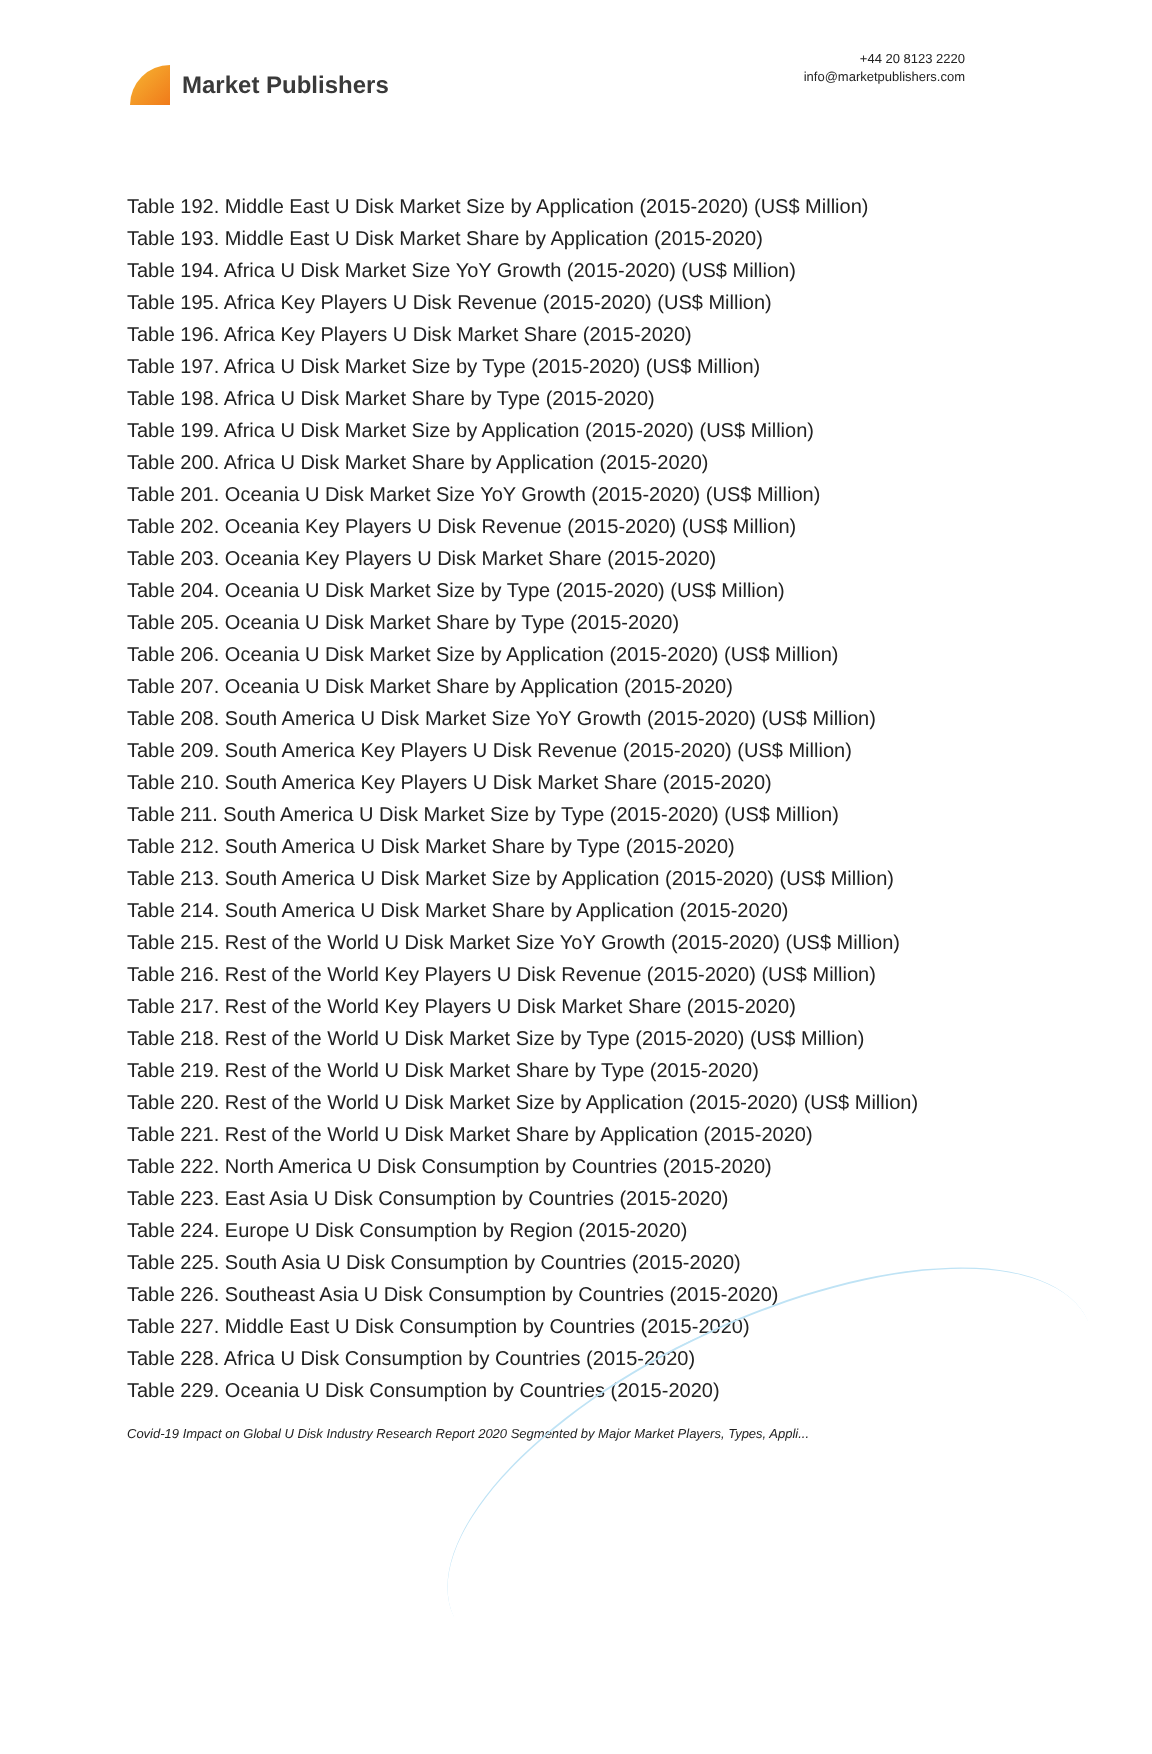Market Publishers
+44 20 8123 2220
info@marketpublishers.com
Table 192. Middle East U Disk Market Size by Application (2015-2020) (US$ Million)
Table 193. Middle East U Disk Market Share by Application (2015-2020)
Table 194. Africa U Disk Market Size YoY Growth (2015-2020) (US$ Million)
Table 195. Africa Key Players U Disk Revenue (2015-2020) (US$ Million)
Table 196. Africa Key Players U Disk Market Share (2015-2020)
Table 197. Africa U Disk Market Size by Type (2015-2020) (US$ Million)
Table 198. Africa U Disk Market Share by Type (2015-2020)
Table 199. Africa U Disk Market Size by Application (2015-2020) (US$ Million)
Table 200. Africa U Disk Market Share by Application (2015-2020)
Table 201. Oceania U Disk Market Size YoY Growth (2015-2020) (US$ Million)
Table 202. Oceania Key Players U Disk Revenue (2015-2020) (US$ Million)
Table 203. Oceania Key Players U Disk Market Share (2015-2020)
Table 204. Oceania U Disk Market Size by Type (2015-2020) (US$ Million)
Table 205. Oceania U Disk Market Share by Type (2015-2020)
Table 206. Oceania U Disk Market Size by Application (2015-2020) (US$ Million)
Table 207. Oceania U Disk Market Share by Application (2015-2020)
Table 208. South America U Disk Market Size YoY Growth (2015-2020) (US$ Million)
Table 209. South America Key Players U Disk Revenue (2015-2020) (US$ Million)
Table 210. South America Key Players U Disk Market Share (2015-2020)
Table 211. South America U Disk Market Size by Type (2015-2020) (US$ Million)
Table 212. South America U Disk Market Share by Type (2015-2020)
Table 213. South America U Disk Market Size by Application (2015-2020) (US$ Million)
Table 214. South America U Disk Market Share by Application (2015-2020)
Table 215. Rest of the World U Disk Market Size YoY Growth (2015-2020) (US$ Million)
Table 216. Rest of the World Key Players U Disk Revenue (2015-2020) (US$ Million)
Table 217. Rest of the World Key Players U Disk Market Share (2015-2020)
Table 218. Rest of the World U Disk Market Size by Type (2015-2020) (US$ Million)
Table 219. Rest of the World U Disk Market Share by Type (2015-2020)
Table 220. Rest of the World U Disk Market Size by Application (2015-2020) (US$ Million)
Table 221. Rest of the World U Disk Market Share by Application (2015-2020)
Table 222. North America U Disk Consumption by Countries (2015-2020)
Table 223. East Asia U Disk Consumption by Countries (2015-2020)
Table 224. Europe U Disk Consumption by Region (2015-2020)
Table 225. South Asia U Disk Consumption by Countries (2015-2020)
Table 226. Southeast Asia U Disk Consumption by Countries (2015-2020)
Table 227. Middle East U Disk Consumption by Countries (2015-2020)
Table 228. Africa U Disk Consumption by Countries (2015-2020)
Table 229. Oceania U Disk Consumption by Countries (2015-2020)
Covid-19 Impact on Global U Disk Industry Research Report 2020 Segmented by Major Market Players, Types, Appli...